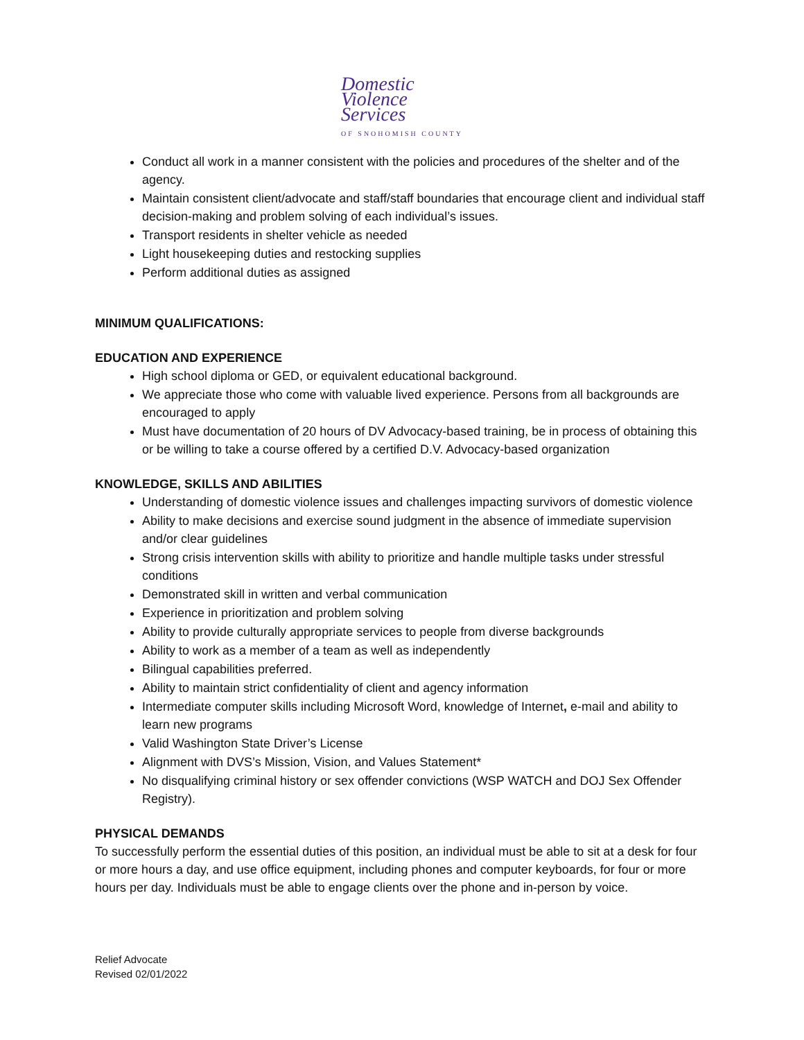Domestic
Violence
Services
OF SNOHOMISH COUNTY
Conduct all work in a manner consistent with the policies and procedures of the shelter and of the agency.
Maintain consistent client/advocate and staff/staff boundaries that encourage client and individual staff decision-making and problem solving of each individual’s issues.
Transport residents in shelter vehicle as needed
Light housekeeping duties and restocking supplies
Perform additional duties as assigned
MINIMUM QUALIFICATIONS:
EDUCATION AND EXPERIENCE
High school diploma or GED, or equivalent educational background.
We appreciate those who come with valuable lived experience. Persons from all backgrounds are encouraged to apply
Must have documentation of 20 hours of DV Advocacy-based training, be in process of obtaining this or be willing to take a course offered by a certified D.V. Advocacy-based organization
KNOWLEDGE, SKILLS AND ABILITIES
Understanding of domestic violence issues and challenges impacting survivors of domestic violence
Ability to make decisions and exercise sound judgment in the absence of immediate supervision and/or clear guidelines
Strong crisis intervention skills with ability to prioritize and handle multiple tasks under stressful conditions
Demonstrated skill in written and verbal communication
Experience in prioritization and problem solving
Ability to provide culturally appropriate services to people from diverse backgrounds
Ability to work as a member of a team as well as independently
Bilingual capabilities preferred.
Ability to maintain strict confidentiality of client and agency information
Intermediate computer skills including Microsoft Word, knowledge of Internet, e-mail and ability to learn new programs
Valid Washington State Driver’s License
Alignment with DVS’s Mission, Vision, and Values Statement*
No disqualifying criminal history or sex offender convictions (WSP WATCH and DOJ Sex Offender Registry).
PHYSICAL DEMANDS
To successfully perform the essential duties of this position, an individual must be able to sit at a desk for four or more hours a day, and use office equipment, including phones and computer keyboards, for four or more hours per day. Individuals must be able to engage clients over the phone and in-person by voice.
Relief Advocate
Revised 02/01/2022